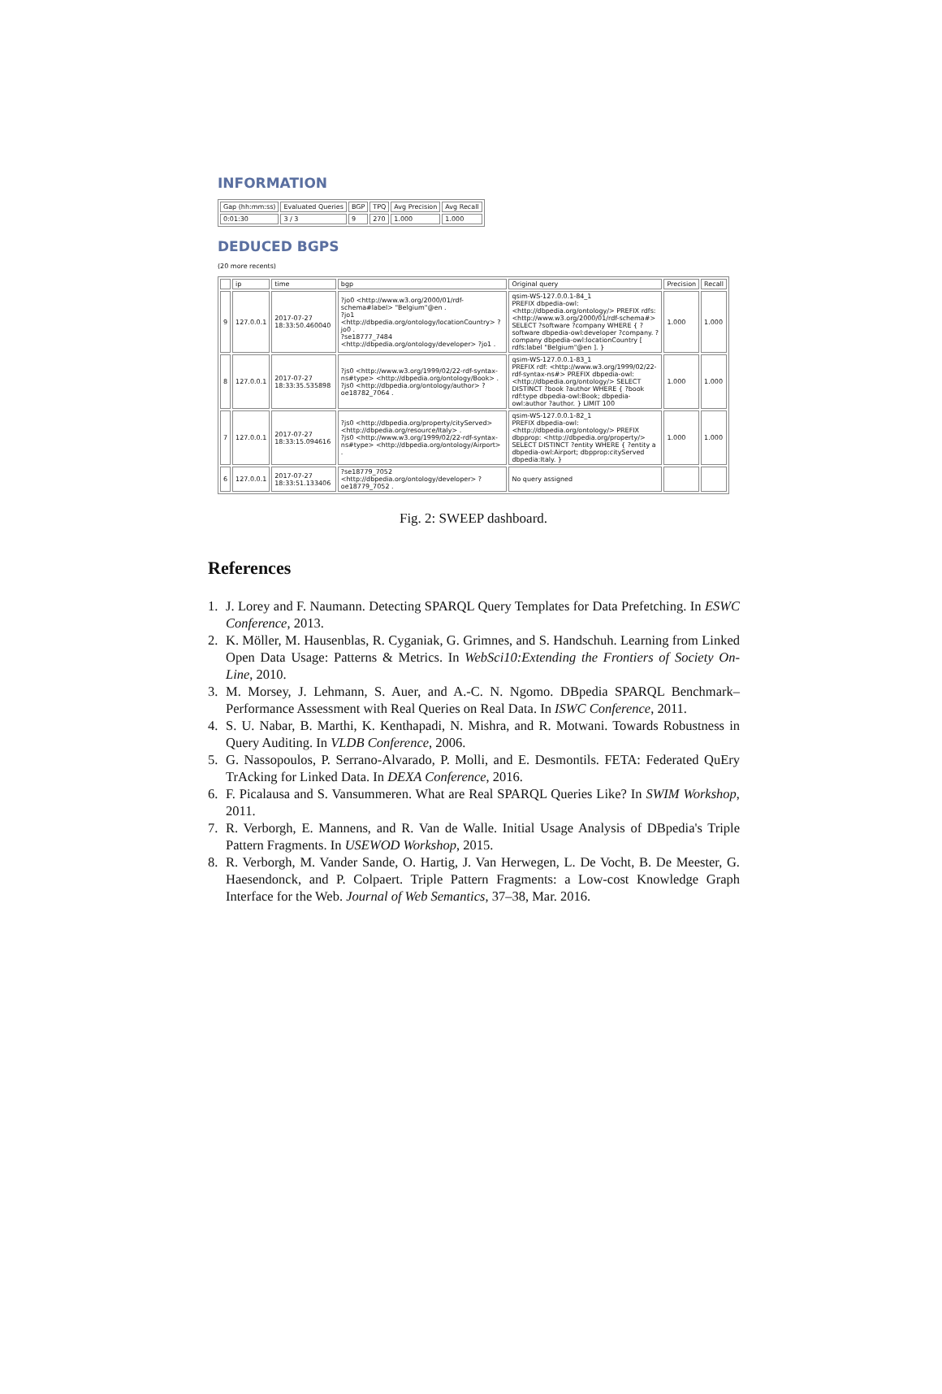INFORMATION
| Gap (hh:mm:ss) | Evaluated Queries | BGP | TPQ | Avg Precision | Avg Recall |
| --- | --- | --- | --- | --- | --- |
| 0:01:30 | 3 / 3 | 9 | 270 | 1.000 | 1.000 |
DEDUCED BGPS
(20 more recents)
| | ip | time | bgp | Original query | Precision | Recall |
| --- | --- | --- | --- | --- | --- | --- |
| 9 | 127.0.0.1 | 2017-07-27 18:33:50.460040 | ?jo0 <http://www.w3.org/2000/01/rdf-schema#label> "Belgium"@en . ?jo1 <http://dbpedia.org/ontology/locationCountry> ?jo0 . ?se18777_7484 <http://dbpedia.org/ontology/developer> ?jo1 . | qsim-WS-127.0.0.1-84_1 PREFIX dbpedia-owl: <http://dbpedia.org/ontology/> PREFIX rdfs: <http://www.w3.org/2000/01/rdf-schema#> SELECT ?software ?company WHERE { ?software dbpedia-owl:developer ?company. ?company dbpedia-owl:locationCountry [ rdfs:label "Belgium"@en ]. } | 1.000 | 1.000 |
| 8 | 127.0.0.1 | 2017-07-27 18:33:35.535898 | ?js0 <http://www.w3.org/1999/02/22-rdf-syntax-ns#type> <http://dbpedia.org/ontology/Book> . ?js0 <http://dbpedia.org/ontology/author> ?oe18782_7064 . | qsim-WS-127.0.0.1-83_1 PREFIX rdf: <http://www.w3.org/1999/02/22-rdf-syntax-ns#> PREFIX dbpedia-owl: <http://dbpedia.org/ontology/> SELECT DISTINCT ?book ?author WHERE { ?book rdf:type dbpedia-owl:Book; dbpedia-owl:author ?author. } LIMIT 100 | 1.000 | 1.000 |
| 7 | 127.0.0.1 | 2017-07-27 18:33:15.094616 | ?js0 <http://dbpedia.org/property/cityServed> <http://dbpedia.org/resource/Italy> . ?js0 <http://www.w3.org/1999/02/22-rdf-syntax-ns#type> <http://dbpedia.org/ontology/Airport> . | qsim-WS-127.0.0.1-82_1 PREFIX dbpedia-owl: <http://dbpedia.org/ontology/> PREFIX dbpprop: <http://dbpedia.org/property/> SELECT DISTINCT ?entity WHERE { ?entity a dbpedia-owl:Airport; dbpprop:cityServed dbpedia:Italy. } | 1.000 | 1.000 |
| 6 | 127.0.0.1 | 2017-07-27 18:33:51.133406 | ?se18779_7052 <http://dbpedia.org/ontology/developer> ?oe18779_7052 . | No query assigned | | |
Fig. 2: SWEEP dashboard.
References
1. J. Lorey and F. Naumann. Detecting SPARQL Query Templates for Data Prefetching. In ESWC Conference, 2013.
2. K. Möller, M. Hausenblas, R. Cyganiak, G. Grimnes, and S. Handschuh. Learning from Linked Open Data Usage: Patterns & Metrics. In WebSci10:Extending the Frontiers of Society On-Line, 2010.
3. M. Morsey, J. Lehmann, S. Auer, and A.-C. N. Ngomo. DBpedia SPARQL Benchmark–Performance Assessment with Real Queries on Real Data. In ISWC Conference, 2011.
4. S. U. Nabar, B. Marthi, K. Kenthapadi, N. Mishra, and R. Motwani. Towards Robustness in Query Auditing. In VLDB Conference, 2006.
5. G. Nassopoulos, P. Serrano-Alvarado, P. Molli, and E. Desmontils. FETA: Federated QuEry TrAcking for Linked Data. In DEXA Conference, 2016.
6. F. Picalausa and S. Vansummeren. What are Real SPARQL Queries Like? In SWIM Workshop, 2011.
7. R. Verborgh, E. Mannens, and R. Van de Walle. Initial Usage Analysis of DBpedia's Triple Pattern Fragments. In USEWOD Workshop, 2015.
8. R. Verborgh, M. Vander Sande, O. Hartig, J. Van Herwegen, L. De Vocht, B. De Meester, G. Haesendonck, and P. Colpaert. Triple Pattern Fragments: a Low-cost Knowledge Graph Interface for the Web. Journal of Web Semantics, 37–38, Mar. 2016.